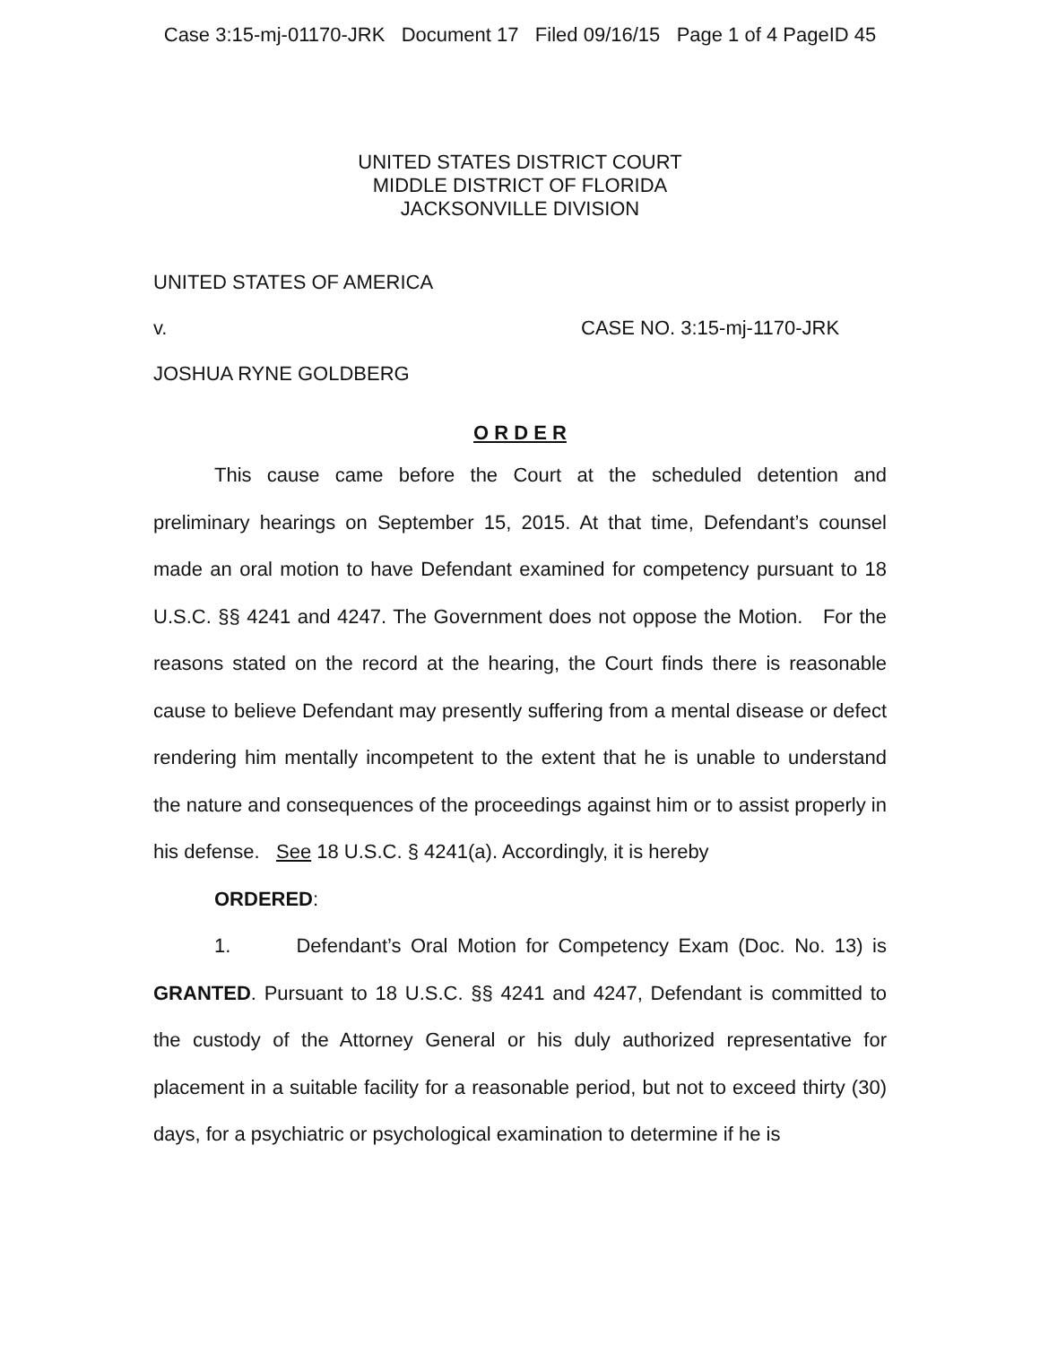Case 3:15-mj-01170-JRK Document 17 Filed 09/16/15 Page 1 of 4 PageID 45
UNITED STATES DISTRICT COURT
MIDDLE DISTRICT OF FLORIDA
JACKSONVILLE DIVISION
UNITED STATES OF AMERICA
v. CASE NO. 3:15-mj-1170-JRK
JOSHUA RYNE GOLDBERG
O R D E R
This cause came before the Court at the scheduled detention and preliminary hearings on September 15, 2015. At that time, Defendant’s counsel made an oral motion to have Defendant examined for competency pursuant to 18 U.S.C. §§ 4241 and 4247. The Government does not oppose the Motion. For the reasons stated on the record at the hearing, the Court finds there is reasonable cause to believe Defendant may presently suffering from a mental disease or defect rendering him mentally incompetent to the extent that he is unable to understand the nature and consequences of the proceedings against him or to assist properly in his defense. See 18 U.S.C. § 4241(a). Accordingly, it is hereby
ORDERED:
1. Defendant’s Oral Motion for Competency Exam (Doc. No. 13) is GRANTED. Pursuant to 18 U.S.C. §§ 4241 and 4247, Defendant is committed to the custody of the Attorney General or his duly authorized representative for placement in a suitable facility for a reasonable period, but not to exceed thirty (30) days, for a psychiatric or psychological examination to determine if he is